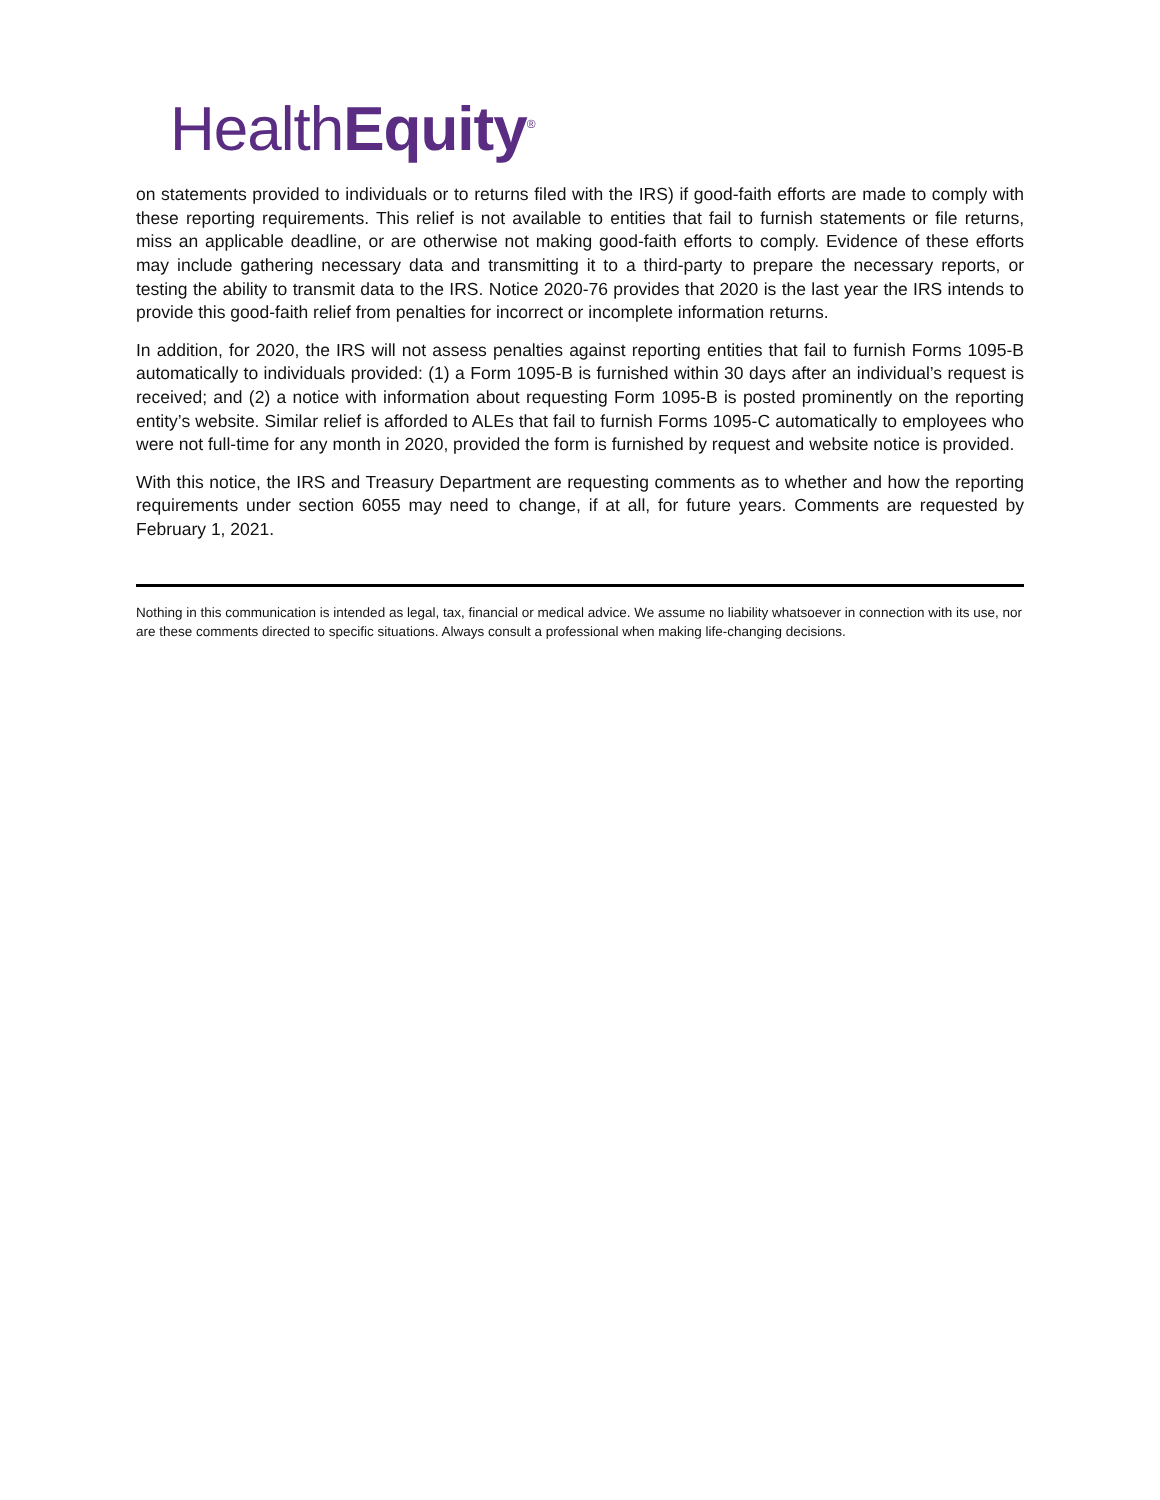HealthEquity<sup>®</sup>
on statements provided to individuals or to returns filed with the IRS) if good-faith efforts are made to comply with these reporting requirements. This relief is not available to entities that fail to furnish statements or file returns, miss an applicable deadline, or are otherwise not making good-faith efforts to comply. Evidence of these efforts may include gathering necessary data and transmitting it to a third-party to prepare the necessary reports, or testing the ability to transmit data to the IRS. Notice 2020-76 provides that 2020 is the last year the IRS intends to provide this good-faith relief from penalties for incorrect or incomplete information returns.
In addition, for 2020, the IRS will not assess penalties against reporting entities that fail to furnish Forms 1095-B automatically to individuals provided: (1) a Form 1095-B is furnished within 30 days after an individual’s request is received; and (2) a notice with information about requesting Form 1095-B is posted prominently on the reporting entity’s website. Similar relief is afforded to ALEs that fail to furnish Forms 1095-C automatically to employees who were not full-time for any month in 2020, provided the form is furnished by request and website notice is provided.
With this notice, the IRS and Treasury Department are requesting comments as to whether and how the reporting requirements under section 6055 may need to change, if at all, for future years. Comments are requested by February 1, 2021.
Nothing in this communication is intended as legal, tax, financial or medical advice. We assume no liability whatsoever in connection with its use, nor are these comments directed to specific situations. Always consult a professional when making life-changing decisions.